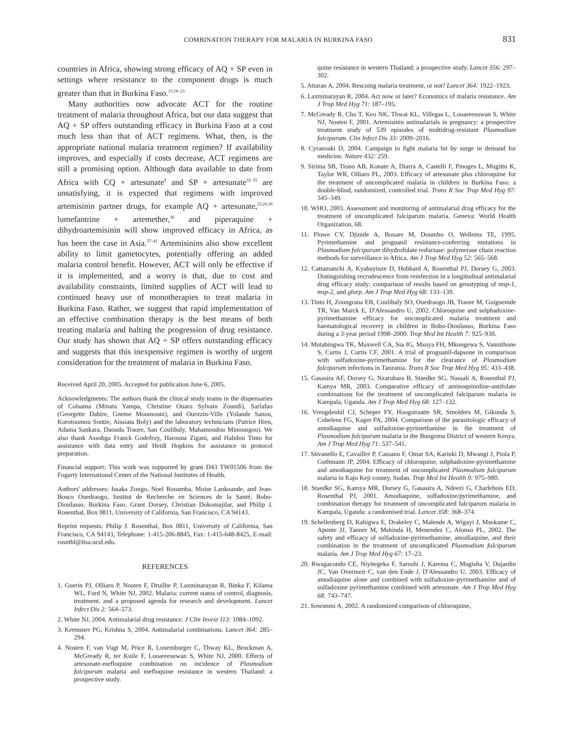COMBINATION THERAPY FOR MALARIA IN BURKINA FASO 831
countries in Africa, showing strong efficacy of AQ + SP even in settings where resistance to the component drugs is much greater than that in Burkina Faso.<sup>15,18–23</sup>
Many authorities now advocate ACT for the routine treatment of malaria throughout Africa, but our data suggest that AQ + SP offers outstanding efficacy in Burkina Faso at a cost much less than that of ACT regimens. What, then, is the appropriate national malaria treatment regimen? If availability improves, and especially if costs decrease, ACT regimens are still a promising option. Although data available to date from Africa with CQ + artesunate<sup>9</sup> and SP + artesunate<sup>32–35</sup> are unsatisfying, it is expected that regimens with improved artemisinin partner drugs, for example AQ + artesunate,<sup>23,26,36</sup> lumefantrine + artemether,<sup>36</sup> and piperaquine + dihydroartemisinin will show improved efficacy in Africa, as has been the case in Asia.<sup>37–41</sup> Artemisinins also show excellent ability to limit gametocytes, potentially offering an added malaria control benefit. However, ACT will only be effective if it is implemented, and a worry is that, due to cost and availability constraints, limited supplies of ACT will lead to continued heavy use of monotherapies to treat malaria in Burkina Faso. Rather, we suggest that rapid implementation of an effective combination therapy is the best means of both treating malaria and halting the progression of drug resistance. Our study has shown that AQ + SP offers outstanding efficacy and suggests that this inexpensive regimen is worthy of urgent consideration for the treatment of malaria in Burkina Faso.
Received April 20, 2005. Accepted for publication June 6, 2005.
Acknowledgments: The authors thank the clinical study teams in the dispensaries of Colsama (Minata Yampa, Christine Ouaro Sylvain Zoundi), Sarlafao (Georgette Dabire, Gneme Moumouni), and Ouezzin-Ville (Yolande Sanou, Korotoumou Sontie, Aissiata Boly) and the laboratory technicians (Patrice Hien, Adama Sankara, Daouda Traore, San Coulibaly, Mahamoudou Minoungou). We also thank Assobga Franck Godefroy, Harouna Zigani, and Halidou Tinto for assistance with data entry and Heidi Hopkins for assistance in protocol preparation.
Financial support: This work was supported by grant D43 TW01506 from the Fogarty International Center of the National Institutes of Health.
Authors' addresses: Issaka Zongo, Noel Rouamba, Moise Lankoande, and Jean-Bosco Ouedraogo, Institut de Recherche en Sciences de la Santé, Bobo-Dioulasso, Burkina Faso. Grant Dorsey, Christian Dokomajilar, and Philip J. Rosenthal, Box 0811, University of California, San Francisco, CA 94143.
Reprint requests: Philip J. Rosenthal, Box 0811, University of California, San Francisco, CA 94143, Telephone: 1-415-206-8845, Fax: 1-415-648-8425, E-mail: rosnthl@itsa.ucsf.edu.
REFERENCES
1. Guerin PJ, Olliaro P, Nosten F, Druilhe P, Laxminarayan R, Binka F, Kilama WL, Ford N, White NJ, 2002. Malaria: current status of control, diagnosis, treatment, and a proposed agenda for research and development. Lancet Infect Dis 2: 564–573.
2. White NJ, 2004. Antimalarial drug resistance. J Clin Invest 113: 1084–1092.
3. Kremsner PG, Krishna S, 2004. Antimalarial combinations. Lancet 364: 285–294.
4. Nosten F, van Vugt M, Price R, Luxemburger C, Thway KL, Brockman A, McGready R, ter Kuile F, Looareesuwan S, White NJ, 2000. Effects of artesunate-mefloquine combination on incidence of Plasmodium falciparum malaria and mefloquine resistance in western Thailand: a prospective study.
quine resistance in western Thailand: a prospective study. Lancet 356: 297–302.
5. Attaran A, 2004. Rescuing malaria treatment, or not? Lancet 364: 1922–1923.
6. Laxminarayan R, 2004. Act now or later? Economics of malaria resistance. Am J Trop Med Hyg 71: 187–195.
7. McGready R, Cho T, Keo NK, Thwai KL, Villegas L, Looareesuwan S, White NJ, Nosten F, 2001. Artemisinin antimalarials in pregnancy: a prospective treatment study of 539 episodes of multidrug-resistant Plasmodium falciparum. Clin Infect Dis 33: 2009–2016.
8. Cyranoski D, 2004. Campaign to fight malaria hit by surge in demand for medicine. Nature 432: 259.
9. Sirima SB, Tiono AB, Konate A, Diarra A, Castelli F, Pinoges L, Mugittu K, Taylor WR, Olliaro PL, 2003. Efficacy of artesunate plus chloroquine for the treatment of uncomplicated malaria in children in Burkina Faso: a double-blind, randomized, controlled trial. Trans R Soc Trop Med Hyg 97: 345–349.
10. WHO, 2003. Assessment and monitoring of antimalarial drug efficacy for the treatment of uncomplicated falciparum malaria. Geneva: World Health Organization, 68.
11. Plowe CV, Djimde A, Bouare M, Doumbo O, Wellems TE, 1995. Pyrimethamine and proguanil resistance-conferring mutations in Plasmodium falciparum dihydrofolate reductase: polymerase chain reaction methods for surveillance in Africa. Am J Trop Med Hyg 52: 565–568.
12. Cattamanchi A, Kyabayinze D, Hubbard A, Rosenthal PJ, Dorsey G, 2003. Distinguishing recrudescence from reinfection in a longitudinal antimalarial drug efficacy study: comparison of results based on genotyping of msp-1, msp-2, and glurp. Am J Trop Med Hyg 68: 133–139.
13. Tinto H, Zoungrana EB, Coulibaly SO, Ouedraogo JB, Traore M, Guiguemde TR, Van Marck E, D'Alessandro U, 2002. Chloroquine and sulphadoxine-pyrimethamine efficacy for uncomplicated malaria treatment and haematological recovery in children in Bobo-Dioulasso, Burkina Faso during a 3-year period 1998–2000. Trop Med Int Health 7: 925–930.
14. Mutabingwa TK, Maxwell CA, Sia IG, Msuya FH, Mkongewa S, Vannithone S, Curtis J, Curtis CF, 2001. A trial of proguanil-dapsone in comparison with sulfadoxine-pyrimethamine for the clearance of Plasmodium falciparum infections in Tanzania. Trans R Soc Trop Med Hyg 95: 433–438.
15. Gasasira AF, Dorsey G, Nzarubara B, Staedke SG, Nassali A, Rosenthal PJ, Kamya MR, 2003. Comparative efficacy of aminoquinoline-antifolate combinations for the treatment of uncomplicated falciparum malaria in Kampala, Uganda. Am J Trop Med Hyg 68: 127–132.
16. Vreugdenhil CJ, Scheper FY, Hoogstraatte SR, Smolders M, Gikunda S, Cobelens FG, Kager PA, 2004. Comparison of the parasitologic efficacy of amodiaquine and sulfadoxine-pyrimethamine in the treatment of Plasmodium falciparum malaria in the Bungoma District of western Kenya. Am J Trop Med Hyg 71: 537–541.
17. Stivanello E, Cavailler P, Cassano F, Omar SA, Kariuki D, Mwangi J, Piola P, Guthmann JP, 2004. Efficacy of chloroquine, sulphadoxine-pyrimethamine and amodiaquine for treatment of uncomplicated Plasmodium falciparum malaria in Kajo Keji county, Sudan. Trop Med Int Health 9: 975–980.
18. Staedke SG, Kamya MR, Dorsey G, Gasasira A, Ndeezi G, Charlebois ED, Rosenthal PJ, 2001. Amodiaquine, sulfadoxine/pyrimethamine, and combination therapy for treatment of uncomplicated falciparum malaria in Kampala, Uganda: a randomised trial. Lancet 358: 368–374.
19. Schellenberg D, Kahigwa E, Drakeley C, Malende A, Wigayi J, Msokame C, Aponte JJ, Tanner M, Mshinda H, Menendez C, Alonso PL, 2002. The safety and efficacy of sulfadoxine-pyrimethamine, amodiaquine, and their combination in the treatment of uncomplicated Plasmodium falciparum malaria. Am J Trop Med Hyg 67: 17–23.
20. Rwagacondo CE, Niyitegeka F, Sarushi J, Karema C, Mugisha V, Dujardin JC, Van Overmeir C, van den Ende J, D'Alessandro U, 2003. Efficacy of amodiaquine alone and combined with sulfadoxine-pyrimethamine and of sulfadoxine pyrimethamine combined with artesunate. Am J Trop Med Hyg 68: 743–747.
21. Sowunmi A, 2002. A randomized comparison of chloroquine,